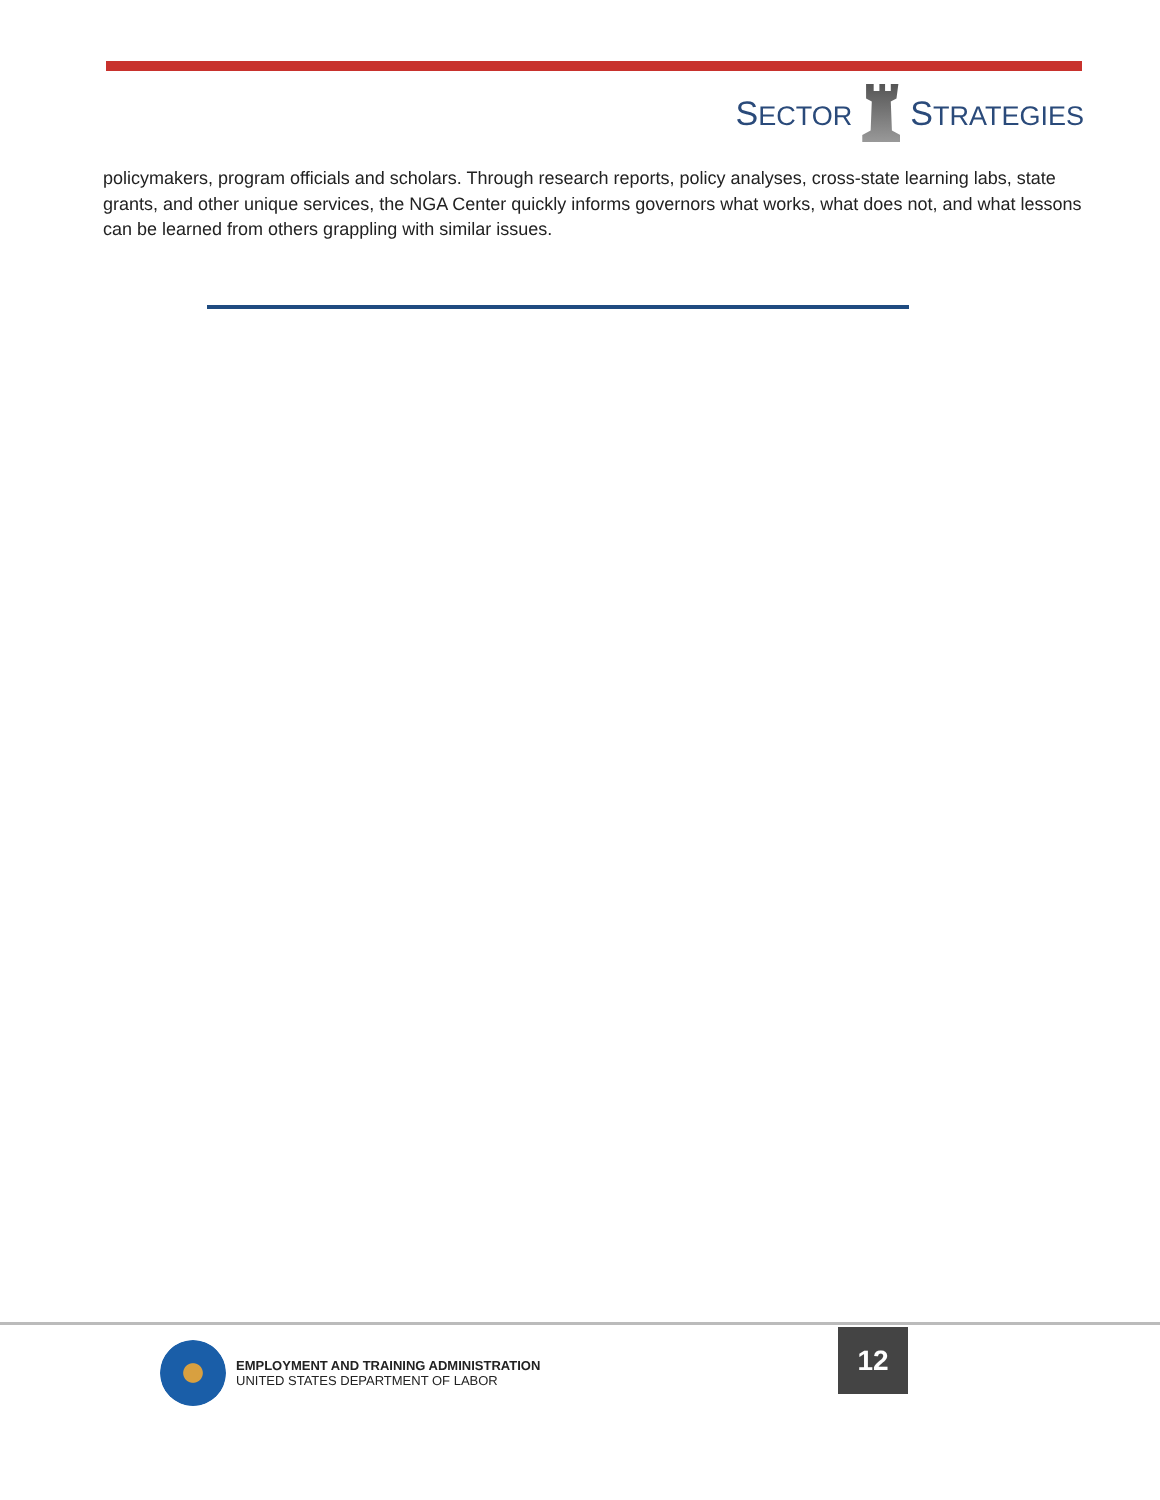SECTOR
STRATEGIES
policymakers, program officials and scholars. Through research reports, policy analyses, cross-state learning labs, state grants, and other unique services, the NGA Center quickly informs governors what works, what does not, and what lessons can be learned from others grappling with similar issues.
EMPLOYMENT AND TRAINING ADMINISTRATION
UNITED STATES DEPARTMENT OF LABOR
12